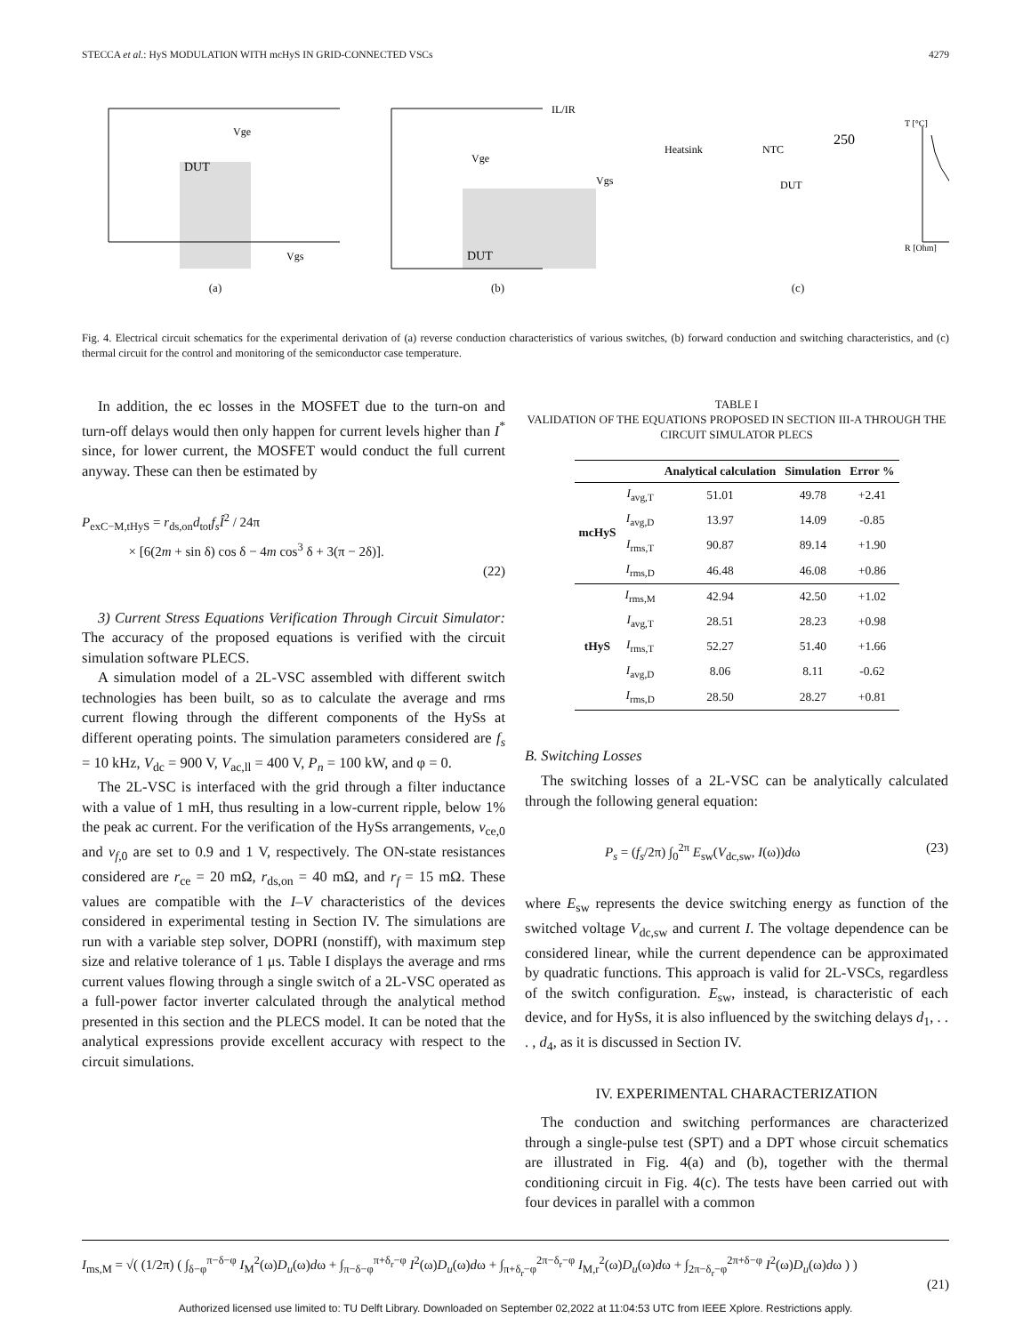STECCA et al.: HyS MODULATION WITH mcHyS IN GRID-CONNECTED VSCs 4279
DUT
Vge
Vgs
(a)
DUT
IL/IR
Vge
Vgs
(b)
Heatsink
NTC
DUT
250
T [°C]
R [Ohm]
(c)
Fig. 4. Electrical circuit schematics for the experimental derivation of (a) reverse conduction characteristics of various switches, (b) forward conduction and switching characteristics, and (c) thermal circuit for the control and monitoring of the semiconductor case temperature.
In addition, the ec losses in the MOSFET due to the turn-on and turn-off delays would then only happen for current levels higher than I<sup>*</sup> since, for lower current, the MOSFET would conduct the full current anyway. These can then be estimated by
P<sub>exC−M,tHyS</sub> = r<sub>ds,on</sub>d<sub>tot</sub>f<sub>s</sub> Î<sup>2</sup> / 24π
× [6(2m + sin δ) cos δ − 4m cos<sup>3</sup> δ + 3(π − 2δ)].
(22)
3) Current Stress Equations Verification Through Circuit Simulator: The accuracy of the proposed equations is verified with the circuit simulation software PLECS.
A simulation model of a 2L-VSC assembled with different switch technologies has been built, so as to calculate the average and rms current flowing through the different components of the HySs at different operating points. The simulation parameters considered are f<sub>s</sub> = 10 kHz, V<sub>dc</sub> = 900 V, V<sub>ac,ll</sub> = 400 V, P<sub>n</sub> = 100 kW, and φ = 0.
The 2L-VSC is interfaced with the grid through a filter inductance with a value of 1 mH, thus resulting in a low-current ripple, below 1% the peak ac current. For the verification of the HySs arrangements, v<sub>ce,0</sub> and v<sub>f,0</sub> are set to 0.9 and 1 V, respectively. The ON-state resistances considered are r<sub>ce</sub> = 20 mΩ, r<sub>ds,on</sub> = 40 mΩ, and r<sub>f</sub> = 15 mΩ. These values are compatible with the I–V characteristics of the devices considered in experimental testing in Section IV. The simulations are run with a variable step solver, DOPRI (nonstiff), with maximum step size and relative tolerance of 1 μs. Table I displays the average and rms current values flowing through a single switch of a 2L-VSC operated as a full-power factor inverter calculated through the analytical method presented in this section and the PLECS model. It can be noted that the analytical expressions provide excellent accuracy with respect to the circuit simulations.
TABLE I
VALIDATION OF THE EQUATIONS PROPOSED IN SECTION III-A THROUGH THE CIRCUIT SIMULATOR PLECS
| | | Analytical calculation | Simulation | Error % |
| --- | --- | --- | --- | --- |
| mcHyS | I<sub>avg,T</sub> | 51.01 | 49.78 | +2.41 |
| | I<sub>avg,D</sub> | 13.97 | 14.09 | -0.85 |
| | I<sub>rms,T</sub> | 90.87 | 89.14 | +1.90 |
| | I<sub>rms,D</sub> | 46.48 | 46.08 | +0.86 |
| tHyS | I<sub>rms,M</sub> | 42.94 | 42.50 | +1.02 |
| | I<sub>avg,T</sub> | 28.51 | 28.23 | +0.98 |
| | I<sub>rms,T</sub> | 52.27 | 51.40 | +1.66 |
| | I<sub>avg,D</sub> | 8.06 | 8.11 | -0.62 |
| | I<sub>rms,D</sub> | 28.50 | 28.27 | +0.81 |
B. Switching Losses
The switching losses of a 2L-VSC can be analytically calculated through the following general equation:
P<sub>s</sub> = (f<sub>s</sub>/2π) ∫<sub>0</sub><sup>2π</sup> E<sub>sw</sub>(V<sub>dc,sw</sub>, I(ω))dω (23)
where E<sub>sw</sub> represents the device switching energy as function of the switched voltage V<sub>dc,sw</sub> and current I. The voltage dependence can be considered linear, while the current dependence can be approximated by quadratic functions. This approach is valid for 2L-VSCs, regardless of the switch configuration. E<sub>sw</sub>, instead, is characteristic of each device, and for HySs, it is also influenced by the switching delays d<sub>1</sub>, . . . , d<sub>4</sub>, as it is discussed in Section IV.
IV. EXPERIMENTAL CHARACTERIZATION
The conduction and switching performances are characterized through a single-pulse test (SPT) and a DPT whose circuit schematics are illustrated in Fig. 4(a) and (b), together with the thermal conditioning circuit in Fig. 4(c). The tests have been carried out with four devices in parallel with a common
I<sub>ms,M</sub> = √( (1/2π) ( ∫<sub>δ−φ</sub><sup>π−δ−φ</sup> I<sub>M</sub><sup>2</sup>(ω)D<sub>u</sub>(ω)dω + ∫<sub>π−δ−φ</sub><sup>π+δ<sub>r</sub>−φ</sup> I<sup>2</sup>(ω)D<sub>u</sub>(ω)dω + ∫<sub>π+δ<sub>r</sub>−φ</sub><sup>2π−δ<sub>r</sub>−φ</sup> I<sub>M,r</sub><sup>2</sup>(ω)D<sub>u</sub>(ω)dω + ∫<sub>2π−δ<sub>r</sub>−φ</sub><sup>2π+δ−φ</sup> I<sup>2</sup>(ω)D<sub>u</sub>(ω)dω ) )
(21)
Authorized licensed use limited to: TU Delft Library. Downloaded on September 02,2022 at 11:04:53 UTC from IEEE Xplore. Restrictions apply.